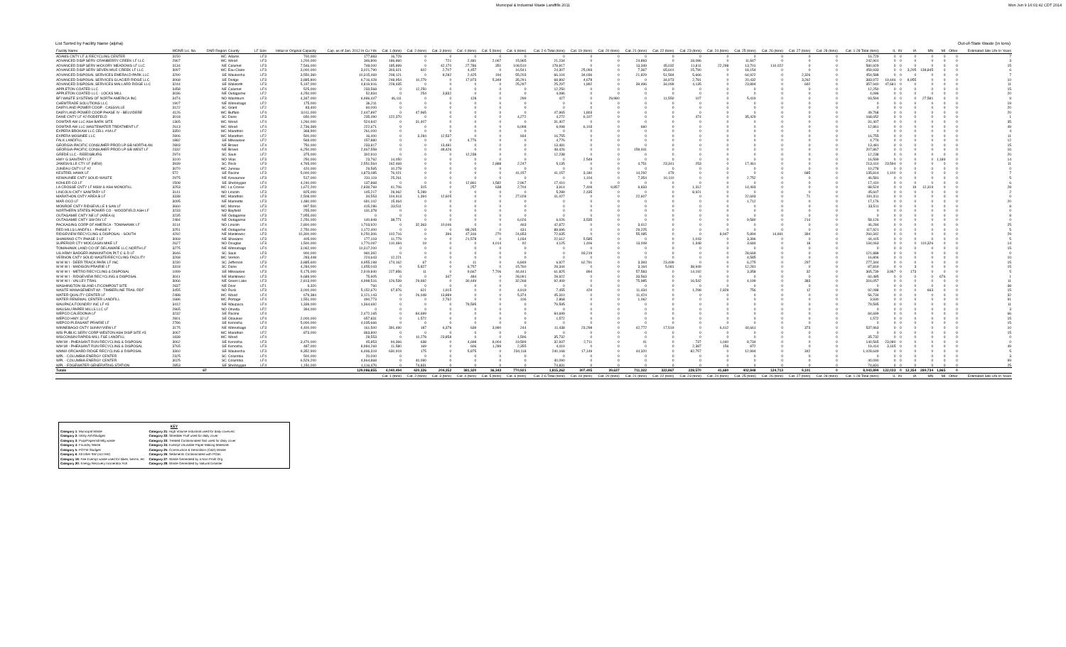Municipal & Industrial Waste Landfills 2011
Mon Jun 9 16:01:42 CDT 2014
List Sorted by Facility Name (alpha) Out-of-State Waste (in tons)
| Facility Name | WDNR Lic. No. | DNR Region | County | LF Size | Initial or Original Capacity | Cap. as of Jan. 2012 In Cu Yds | Cat. 1 (tons) | Cat. 2 (tons) | Cat. 3 (tons) | Cat. 4 (tons) | Cat. 5 (tons) | Cat. 6 (tons) | Cat. 2-6 Total (tons) | Cat. 19 (tons) | Cat. 20 (tons) | Cat. 21 (tons) | Cat. 22 (tons) | Cat. 23 (tons) | Cat. 24 (tons) | Cat. 25 (tons) | Cat. 26 (tons) | Cat. 27 (tons) | Cat. 28 (tons) | Cat. 1-28 Total (tons) | IL | IN | IA | MN | MI | Other | Estimated Site Life In Years |
| --- | --- | --- | --- | --- | --- | --- | --- | --- | --- | --- | --- | --- | --- | --- | --- | --- | --- | --- | --- | --- | --- | --- | --- | --- | --- | --- | --- | --- | --- | --- | --- |
| ADAMS CNTY LF & RECYCLING CENTER | 3150 | WC | Adams | LF3 | 700,000 | 177,883 | 16,729 | 0 | 0 | 0 | 0 | 0 | 0 | 0 | 0 | 0 | 0 | 0 | 0 | 0 | 0 | 0 | 0 | 16,729 | 0 | 0 | 0 | 0 | 0 | 0 | 7 |
| ADVANCED DISP SERV CRANBERRY CREEK LF LLC | 2967 | WC | Wood | LF3 | 1,200,000 | 346,806 | 186,860 | 0 | 721 | 2,481 | 2,067 | 15,965 | 21,234 | 0 | 0 | 24,893 | 0 | 18,086 | 0 | 11,847 | 0 | 0 | 0 | 242,901 | 0 | 0 | 0 | 0 | 0 | 0 | 3 |
| ADVANCED DISP SERV HICKORY MEADOWS LF LLC | 3134 | NE | Calumet | LF3 | 7,546,000 | 748,000 | 185,899 | 0 | 42,170 | 27,786 | 351 | 108,510 | 178,817 | 0 | 0 | 13,349 | 45,032 | 11,811 | 22,298 | 13,701 | 110,022 | 0 | 0 | 580,929 | 0 | 0 | 0 | 0 | 0 | 0 | 15 |
| ADVANCED DISP SERV SEVEN MILE CREEK LF LLC | 3097 | WC | Eau Claire | LF3 | 3,000,000 | 3,021,790 | 303,621 | 602 | 2,707 | 4,457 | 0 | 16,541 | 24,307 | 25,093 | 0 | 7,367 | 65,601 | 15,790 | 0 | 18,154 | 0 | 0 | 0 | 459,933 | 0 | 0 | 3,205 | 138,845 | 0 | 0 | 6 |
| ADVANCED DISPOSAL SERVICES EMERALD PARK LLC | 3290 | SE | Waukesha | LF3 | 3,550,360 | 10,315,469 | 208,121 | 0 | 8,282 | 2,425 | 194 | 55,203 | 66,104 | 34,036 | 0 | 21,829 | 51,584 | 5,666 | 0 | 64,922 | 0 | 2,326 | 0 | 454,588 | 0 | 0 | 0 | 0 | 0 | 0 | 7 |
| ADVANCED DISPOSAL SERVICES GLACIER RIDGE LLC | 3068 | SE | Dodge | LF3 | 3,885,800 | 6,716,428 | 248,954 | 10,279 | 0 | 17,973 | 5,349 | 35,291 | 68,892 | 4,678 | 0 | 0 | 34,973 | 2,781 | 0 | 20,432 | 0 | 3,262 | 0 | 383,972 | 19,446 | 0 | 8,955 | 0 | 0 | 0 | 10 |
| ADVANCED DISPOSAL SERVICES MALLARD RIDGE LLC | 3244 | SE | Walworth | LF3 | 5,197,000 | 4,819,916 | 228,435 | 0 | 0 | 0 | 0 | 25,297 | 25,297 | 1,892 | 0 | 39,496 | 34,099 | 4,135 | 0 | 23,894 | 0 | 692 | 0 | 357,940 | 47,681 | 0 | 0 | 0 | 0 | 0 | 11 |
| APPLETON COATED LLC | 3458 | NE | Calumet | LF4 | 525,000 | 233,568 | 0 | 12,250 | 0 | 0 | 0 | 0 | 12,250 | 0 | 0 | 0 | 0 | 0 | 0 | 0 | 0 | 0 | 0 | 12,250 | 0 | 0 | 0 | 0 | 0 | 0 | 15 |
| APPLETON COATED LLC - LOCKS MILL | 3036 | NE | Outagamie | LF2 | 4,250,000 | 52,834 | 0 | 254 | 3,832 | 0 | 0 | 0 | 4,086 | 0 | 0 | 0 | 0 | 0 | 0 | 0 | 0 | 0 | 0 | 4,086 | 0 | 0 | 0 | 0 | 0 | 0 | 20 |
| BFI WASTE SYSTEMS OF NORTH AMERICA INC | 3474 | NO | Washburn | LF3 | 4,347,000 | 6,486,447 | 46,111 | 0 | 0 | 128 | 0 | 299 | 427 | 0 | 29,980 | 0 | 11,550 | 107 | 0 | 5,419 | 0 | 0 | 0 | 93,594 | 0 | 0 | 0 | 27,581 | 0 | 0 | 9 |
| CHEMTRADE SOLUTIONS LLC | 1907 | NE | Winnebago | LF2 | 175,000 | 36,211 | 0 | 0 | 0 | 0 | 0 | 0 | 0 | 0 | 0 | 0 | 0 | 0 | 0 | 0 | 0 | 0 | 0 | 0 | 0 | 0 | 0 | 0 | 0 | 0 | 19 |
| DAIRYLAND POWER COOP - CASSVILLE | 3122 | SC | Grant | LF2 | 83,400 | 60,000 | 0 | 0 | 0 | 0 | 0 | 0 | 0 | 0 | 0 | 0 | 0 | 0 | 0 | 0 | 0 | 0 | 0 | 0 | 0 | 0 | 0 | 0 | 0 | 0 | 20 |
| DAIRYLAND POWER COOP PHASE IV - BELVIDERE | 4126 | WC | Buffalo | LF4 | 3,011,000 | 2,447,897 | 0 | 47,965 | 0 | 0 | 0 | 0 | 47,965 | 1,803 | 0 | 0 | 0 | 0 | 0 | 0 | 0 | 0 | 0 | 49,768 | 0 | 0 | 0 | 0 | 0 | 0 | 20 |
| DANE CNTY LF #2 RODEFELD | 3018 | SC | Dane | LF3 | 650,000 | 235,490 | 122,370 | 0 | 0 | 0 | 0 | 4,272 | 4,272 | 6,107 | 0 | 0 | 0 | 474 | 0 | 35,429 | 0 | 0 | 0 | 168,652 | 0 | 0 | 0 | 0 | 0 | 0 | 1 |
| DOMTAR AW LLC ASH BARK SITE | 1365 | WC | Wood | LF4 | 1,260,000 | 524,842 | 0 | 31,407 | 0 | 0 | 0 | 0 | 31,407 | 0 | 0 | 0 | 0 | 0 | 0 | 0 | 0 | 0 | 0 | 31,407 | 0 | 0 | 0 | 0 | 0 | 0 | 35 |
| DOMTAR AW LLC WASTEWATER TREATMENT LF | 2613 | WC | Wood | LF4 | 2,736,369 | 222,671 | 0 | 0 | 0 | 0 | 0 | 6,098 | 6,098 | 6,103 | 0 | 660 | 0 | 0 | 0 | 0 | 0 | 0 | 0 | 12,861 | 0 | 0 | 0 | 0 | 0 | 0 | 49 |
| EXPERA BROKAW LLC CELL #4A LF | 3350 | WC | Marathon | LF2 | 368,900 | 261,000 | 0 | 0 | 0 | 0 | 0 | 0 | 0 | 0 | 0 | 0 | 0 | 0 | 0 | 0 | 0 | 0 | 0 | 0 | 0 | 0 | 0 | 0 | 0 | 0 | 4 |
| EXPERA MOSINEE LLC | 2806 | WC | Marathon | LF2 | 500,000 | 16,400 | 0 | 3,284 | 12,537 | 0 | 0 | 934 | 16,755 | 0 | 0 | 0 | 0 | 0 | 0 | 0 | 0 | 0 | 0 | 16,755 | 0 | 0 | 0 | 0 | 0 | 0 | 11 |
| FALK LANDFILL | 1882 | SE | Milwaukee | LF2 | 569,000 | 157,880 | 0 | 0 | 0 | 4,776 | 0 | 0 | 4,776 | 0 | 0 | 0 | 0 | 0 | 0 | 0 | 0 | 0 | 0 | 4,776 | 0 | 0 | 0 | 0 | 0 | 0 | 12 |
| GEORGIA-PACIFIC CONSUMER PROD LP GB NORTHLAN | 2893 | NE | Brown | LF4 | 750,000 | 233,817 | 0 | 0 | 13,481 | 0 | 0 | 0 | 13,481 | 0 | 0 | 0 | 0 | 0 | 0 | 0 | 0 | 0 | 0 | 13,481 | 0 | 0 | 0 | 0 | 0 | 0 | 15 |
| GEORGIA-PACIFIC CONSUMER PROD LP GB WEST LF | 2332 | NE | Brown | LF4 | 6,250,000 | 2,467,558 | 0 | 0 | 48,426 | 0 | 0 | 0 | 48,426 | 0 | 0 | 159,441 | 0 | 0 | 0 | 0 | 0 | 0 | 0 | 207,867 | 0 | 0 | 0 | 0 | 0 | 0 | 16 |
| GREDE LLC - REEDSBURG | 2974 | SC | Sauk | LF2 | 375,000 | 302,910 | 0 | 0 | 0 | 12,238 | 0 | 0 | 12,238 | 0 | 0 | 0 | 0 | 0 | 0 | 0 | 0 | 0 | 0 | 12,238 | 0 | 0 | 0 | 0 | 0 | 0 | 20 |
| HWY G SANITARY LF | 3100 | NO | Vilas | LF3 | 250,000 | 23,762 | 14,050 | 0 | 0 | 0 | 0 | 0 | 0 | 2,549 | 0 | 0 | 0 | 0 | 0 | 0 | 0 | 0 | 0 | 16,599 | 0 | 0 | 0 | 0 | 1,189 | 0 | 14 |
| JANESVILLE CTY LF (NEW) | 3939 | SC | Rock | LF3 | 4,765,000 | 2,551,564 | 162,469 | 0 | 0 | 0 | 2,888 | 2,247 | 5,135 | 0 | 0 | 4,751 | 23,341 | 253 | 0 | 17,461 | 0 | 0 | 0 | 213,410 | 23,594 | 0 | 0 | 0 | 0 | 0 | 11 |
| JUNEAU CNTY LF #2 | 3070 | WC | Juneau | LF2 | 420,000 | 29,565 | 10,278 | 0 | 0 | 0 | 0 | 0 | 0 | 0 | 0 | 0 | 0 | 0 | 0 | 0 | 0 | 0 | 0 | 10,278 | 0 | 0 | 0 | 0 | 0 | 0 | 0 |
| KESTREL HAWK LF | 572 | SE | Racine | LF3 | 5,000,000 | 1,873,085 | 76,021 | 0 | 0 | 0 | 0 | 41,157 | 41,157 | 3,180 | 0 | 14,292 | 479 | 0 | 0 | 0 | 0 | 685 | 0 | 135,814 | 1,100 | 0 | 0 | 0 | 0 | 0 | 7 |
| KEWAUNEE CNTY SOLID WASTE | 2975 | NE | Kewaunee | LF3 | 517,000 | 231,119 | 25,261 | 0 | 0 | 0 | 0 | 0 | 0 | 1,104 | 0 | 7,354 | 10,110 | 0 | 0 | 2,752 | 0 | 0 | 0 | 46,581 | 0 | 0 | 0 | 0 | 0 | 0 | 5 |
| KOHLER CO LF | 1508 | SE | Sheboygan | LF4 | 4,240,000 | 137,868 | 0 | 0 | 0 | 12,861 | 1,582 | 2,967 | 17,410 | 0 | 0 | 0 | 0 | 0 | 0 | 0 | 0 | 0 | 0 | 17,410 | 0 | 0 | 0 | 0 | 0 | 0 | 6 |
| LA CROSSE CNTY LF MSW & ASH MONOFILL | 3253 | WC | La Crosse | LF3 | 1,672,200 | 2,839,769 | 41,706 | 315 | 0 | 257 | 638 | 2,704 | 3,914 | 7,409 | 9,857 | 9,833 | 0 | 1,312 | 0 | 14,493 | 0 | 0 | 0 | 88,524 | 0 | 0 | 19 | 12,319 | 0 | 0 | 28 |
| LINCOLN CNTY SANITARY LF | 3141 | NO | Lincoln | LF3 | 825,000 | 145,217 | 28,962 | 5,289 | 0 | 0 | 0 | 0 | 5,289 | 2,435 | 0 | 0 | 0 | 8,921 | 0 | 0 | 0 | 0 | 0 | 45,607 | 0 | 0 | 0 | 0 | 0 | 0 | 2 |
| MARATHON CNTY AREA B LF | 3338 | WC | Marathon | LF3 | 2,508,000 | 34,553 | 104,913 | 1,394 | 12,605 | 0 | 0 | 27,028 | 41,027 | 0 | 0 | 22,607 | 0 | 0 | 0 | 22,693 | 0 | 71 | 0 | 191,311 | 0 | 0 | 0 | 0 | 0 | 0 | 0 |
| MAR-OCO LF | 3095 | NE | Marinette | LF3 | 1,480,000 | 691,102 | 15,464 | 0 | 0 | 0 | 0 | 0 | 0 | 0 | 0 | 0 | 0 | 0 | 0 | 1,712 | 0 | 0 | 0 | 17,176 | 0 | 0 | 0 | 0 | 0 | 0 | 20 |
| MONROE CNTY RIDGEVILLE II SAN LF | 3660 | WC | Monroe | LF3 | 997,500 | 415,286 | 33,511 | 0 | 0 | 0 | 0 | 0 | 0 | 0 | 0 | 0 | 0 | 0 | 0 | 0 | 0 | 0 | 0 | 33,511 | 0 | 0 | 0 | 0 | 0 | 0 | 8 |
| NORTHERN STATES POWER CO - WOODFIELD ASH LF | 3233 | NO | Bayfield | LF2 | 255,000 | 131,378 | 0 | 0 | 0 | 0 | 0 | 0 | 0 | 0 | 0 | 0 | 0 | 0 | 0 | 0 | 0 | 0 | 0 | 0 | 0 | 0 | 0 | 0 | 0 | 0 | 0 |
| OUTAGAMIE CNTY NE LF (AREA 6) | 3235 | NE | Outagamie | LF3 | 7,955,000 | 0 | 0 | 0 | 0 | 0 | 0 | 0 | 0 | 0 | 0 | 0 | 0 | 0 | 0 | 0 | 0 | 0 | 0 | 0 | 0 | 0 | 0 | 0 | 0 | 0 | 8 |
| OUTAGAMIE CNTY SW DIV LF | 2484 | NE | Outagamie | LF3 | 2,250,000 | 140,848 | 38,771 | 0 | 0 | 0 | 0 | 6,026 | 6,026 | 3,535 | 0 | 0 | 0 | 0 | 0 | 9,580 | 0 | 214 | 0 | 58,126 | 0 | 0 | 0 | 0 | 0 | 0 | 0 |
| PACKAGING CORP OF AMERICA - TOMAHAWK LF | 3114 | NO | Lincoln | LF4 | 2,800,000 | 1,703,920 | 0 | 32,363 | 10,046 | 0 | 0 | 463 | 42,872 | 0 | 0 | 3,412 | 0 | 0 | 0 | 0 | 0 | 0 | 0 | 46,284 | 0 | 0 | 0 | 0 | 0 | 0 | 25 |
| RED HILLS LANDFILL - PHASE V | 3251 | NE | Outagamie | LF4 | 2,750,000 | 1,172,400 | 0 | 0 | 0 | 88,265 | 0 | 431 | 88,696 | 0 | 0 | 29,225 | 0 | 0 | 0 | 0 | 0 | 0 | 0 | 117,921 | 0 | 0 | 0 | 0 | 0 | 0 | 5 |
| RIDGEVIEW RECYCLING & DISPOSAL - SOUTH | 4292 | NE | Manitowoc | LF3 | 10,300,000 | 9,250,306 | 102,716 | 0 | 396 | 47,316 | 270 | 24,653 | 72,635 | 0 | 0 | 55,085 | 0 | 0 | 8,947 | 5,894 | 14,691 | 394 | 0 | 260,342 | 0 | 0 | 0 | 0 | 0 | 0 | 29 |
| SHAWANO CTY PHASE 2 LF | 3069 | NE | Shawano | LF3 | 405,000 | 177,103 | 11,779 | 0 | 0 | 21,578 | 0 | 1,034 | 22,612 | 5,585 | 0 | 0 | 0 | 1,043 | 0 | 3,396 | 0 | 0 | 0 | 44,415 | 0 | 0 | 0 | 0 | 0 | 0 | 5 |
| SUPERIOR CTY MOCCASIN MIKE LF | 2627 | NO | Douglas | LF3 | 1,500,000 | 1,770,097 | 110,484 | 19 | 0 | 0 | 4,014 | 92 | 4,125 | 1,406 | 0 | 13,008 | 0 | 1,348 | 0 | 3,684 | 0 | 18 | 0 | 134,063 | 0 | 0 | 0 | 110,326 | 0 | 0 | 14 |
| TOMAHAWK LAND CO OF DELAWARE LLC NORTH LF | 3275 | NE | Winnebago | LF4 | 3,062,000 | 10,317,200 | 0 | 0 | 0 | 0 | 0 | 0 | 0 | 0 | 0 | 0 | 0 | 0 | 0 | 0 | 0 | 0 | 0 | 0 | 0 | 0 | 0 | 0 | 0 | 0 | 15 |
| US ARMY BADGER AMMUNITION PLT C & D LF | 3646 | SC | Sauk | LF3 | 900,000 | 960,392 | 0 | 0 | 0 | 0 | 0 | 0 | 0 | 93,219 | 0 | 0 | 0 | 0 | 0 | 28,669 | 0 | 0 | 0 | 121,888 | 0 | 0 | 0 | 0 | 0 | 0 | 0 |
| VERNON CNTY SOLID WASTE/RECYCLING FACILITY | 3268 | WC | Vernon | LF2 | 283,448 | 224,643 | 12,221 | 0 | 0 | 0 | 0 | 0 | 0 | 0 | 0 | 0 | 0 | 0 | 0 | 4,585 | 0 | 0 | 0 | 16,806 | 0 | 0 | 0 | 0 | 0 | 0 | 10 |
| W M W I - DEER TRACK PARK LF INC | 3230 | SC | Jefferson | LF3 | 3,885,600 | 4,955,198 | 174,162 | 67 | 0 | 11 | 0 | 6,849 | 6,927 | 62,791 | 0 | 3,393 | 23,499 | 0 | 0 | 6,275 | 0 | 297 | 0 | 277,344 | 0 | 0 | 0 | 0 | 0 | 0 | 15 |
| W M W I - MADISON PRAIRIE LF | 3318 | SC | Dane | LF4 | 4,284,000 | 1,455,043 | 0 | 5,827 | 0 | 6,757 | 0 | 15,760 | 28,344 | 0 | 0 | 3,164 | 5,081 | 38,949 | 0 | 12,281 | 0 | 0 | 0 | 87,819 | 0 | 0 | 3 | 0 | 0 | 0 | 15 |
| W M W I - METRO RECYCLING & DISPOSAL | 1099 | SE | Milwaukee | LF3 | 5,175,000 | 2,919,840 | 227,856 | 11 | 0 | 9,667 | 7,706 | 44,441 | 61,825 | 894 | 0 | 57,583 | 0 | 14,192 | 0 | 3,358 | 0 | 32 | 0 | 365,739 | 3,967 | 0 | 173 | 0 | 0 | 0 | 5 |
| W M W I - RIDGEVIEW RECYCLING & DISPOSAL | 3041 | NE | Manitowoc | LF3 | 9,689,000 | 75,905 | 0 | 0 | 347 | 484 | 0 | 28,091 | 28,922 | 0 | 0 | 33,563 | 0 | 0 | 0 | 0 | 0 | 0 | 0 | 60,485 | 0 | 0 | 0 | 0 | 676 | 0 | 1 |
| W M W I - VALLEY TRAIL | 3066 | NE | Green Lake | LF3 | 2,813,000 | 4,998,516 | 126,539 | 29,692 | 0 | 30,449 | 0 | 32,268 | 92,409 | 0 | 0 | 75,985 | 0 | 16,542 | 0 | 4,199 | 0 | 383 | 0 | 316,057 | 0 | 0 | 0 | 0 | 0 | 0 | 11 |
| WASHINGTON ISLAND LF/COMPOST SITE | 2837 | NE | Door | LF1 | 9,320 | 760 | 0 | 0 | 0 | 0 | 0 | 0 | 0 | 0 | 0 | 0 | 0 | 0 | 0 | 0 | 0 | 0 | 0 | 0 | 0 | 0 | 0 | 0 | 0 | 0 | 38 |
| WASTE MANAGEMENT WI - TIMBERLINE TRAIL RDF | 3455 | NO | Rusk | LF3 | 3,000,000 | 5,152,670 | 67,876 | 621 | 1,915 | 0 | 0 | 4,919 | 7,455 | 429 | 0 | 11,434 | 0 | 1,298 | 2,828 | 756 | 0 | 12 | 0 | 92,088 | 0 | 0 | 0 | 663 | 0 | 0 | 15 |
| WATER QUALITY CENTER LF | 2488 | WC | Wood | LF4 | 679,384 | 3,121,143 | 0 | 26,048 | 13,889 | 0 | 0 | 5,374 | 45,310 | 0 | 0 | 11,424 | 0 | 0 | 0 | 0 | 0 | 0 | 0 | 56,734 | 0 | 0 | 0 | 0 | 0 | 0 | 32 |
| WATER RENEWAL CENTER LANDFILL | 1686 | WC | Portage | LF4 | 1,551,000 | 490,773 | 0 | 0 | 2,762 | 0 | 0 | 106 | 2,868 | 0 | 0 | 1,062 | 0 | 0 | 0 | 0 | 0 | 0 | 0 | 3,930 | 0 | 0 | 0 | 0 | 0 | 0 | 91 |
| WAUPACA FOUNDRY INC LF #3 | 3412 | NE | Waupaca | LF4 | 1,339,000 | 1,364,692 | 0 | 0 | 0 | 79,595 | 0 | 0 | 79,595 | 0 | 0 | 0 | 0 | 0 | 0 | 0 | 0 | 0 | 0 | 79,595 | 0 | 0 | 0 | 0 | 0 | 0 | 11 |
| WAUSAU PAPER MILLS LLC LF | 2965 | NO | Oneida | LF2 | 394,000 | 0 | 0 | 0 | 0 | 0 | 0 | 0 | 0 | 0 | 0 | 0 | 0 | 0 | 0 | 0 | 0 | 0 | 0 | 0 | 0 | 0 | 0 | 0 | 0 | 0 | 3 |
| WEPCO CALEDONIA LF | 3232 | SE | Racine | LF4 | | 2,472,165 | 0 | 84,699 | 0 | 0 | 0 | 0 | 84,699 | 0 | 0 | 0 | 0 | 0 | 0 | 0 | 0 | 0 | 0 | 84,699 | 0 | 0 | 0 | 0 | 0 | 0 | 66 |
| WEPCO HWY 32 LF | 2801 | SE | Ozaukee | LF4 | 2,000,000 | 657,831 | 0 | 1,572 | 0 | 0 | 0 | 0 | 1,572 | 0 | 0 | 0 | 0 | 0 | 0 | 0 | 0 | 0 | 0 | 1,572 | 0 | 0 | 0 | 0 | 0 | 0 | 15 |
| WEPCO PLEASANT PRAIRIE LF | 2786 | SE | Kenosha | LF4 | 5,000,000 | 4,035,666 | 0 | 0 | 0 | 0 | 0 | 0 | 0 | 0 | 0 | 0 | 0 | 0 | 0 | 0 | 0 | 0 | 0 | 0 | 0 | 0 | 0 | 0 | 0 | 0 | 15 |
| WINNEBAGO CNTY SUNNYVIEW LF | 3175 | NE | Winnebago | LF3 | 4,400,000 | 161,500 | 391,490 | 187 | 6,378 | 639 | 3,990 | 244 | 11,438 | 23,298 | 0 | 42,772 | 17,519 | 0 | 6,412 | 44,661 | 0 | 373 | 0 | 537,963 | 0 | 0 | 0 | 0 | 0 | 0 | 10 |
| WIS PUBLIC SERV CORP WESTON ASH DISP SITE #3 | 3067 | WC | Marathon | LF2 | 873,000 | 863,800 | 0 | 0 | 0 | 0 | 0 | 0 | 0 | 0 | 0 | 0 | 0 | 0 | 0 | 0 | 0 | 0 | 0 | 0 | 0 | 0 | 0 | 0 | 0 | 0 | 15 |
| WISCONSIN RAPIDS MILL F&E LANDFILL | 1838 | WC | Wood | LF4 | | 28,553 | 0 | 10,278 | 23,858 | 0 | 0 | 1,596 | 35,732 | 0 | 0 | 0 | 0 | 0 | 0 | 0 | 0 | 0 | 0 | 35,732 | 0 | 0 | 0 | 0 | 0 | 0 | 0 |
| WM WI - PHEASANT RUN RECYCLING & DISPOSAL | 3062 | SE | Kenosha | LF3 | 3,470,000 | 45,853 | 94,366 | 638 | 0 | 4,698 | 8,004 | 19,599 | 32,937 | 2,711 | 0 | 41 | 0 | 737 | 1,040 | 8,734 | 0 | 0 | 0 | 140,565 | 23,080 | 0 | 0 | 0 | 0 | 0 | 0 |
| WM WI - PHEASANT RUN RECYCLING & DISPOSAL | 3765 | SE | Kenosha | LF3 | 487,000 | 8,984,269 | 11,580 | 169 | 0 | 606 | 1,289 | 2,355 | 4,419 | 0 | 0 | 0 | 0 | 2,387 | 156 | 872 | 0 | 0 | 0 | 19,414 | 3,165 | 0 | 0 | 0 | 0 | 0 | 49 |
| WMWI-ORCHARD RIDGE RECYCLING & DISPOSAL | 3360 | SE | Waukesha | LF3 | 9,352,900 | 6,496,319 | 630,919 | 175 | 0 | 5,875 | 0 | 234,118 | 240,168 | 17,149 | 0 | 44,320 | 0 | 82,757 | 0 | 12,994 | 0 | 342 | 0 | 1,028,649 | 0 | 0 | 0 | 0 | 0 | 0 | 5 |
| WPL - COLUMBIA ENERGY CENTER | 2325 | SC | Columbia | LF4 | 500,000 | 20,000 | 0 | 0 | 0 | 0 | 0 | 0 | 0 | 0 | 0 | 0 | 0 | 0 | 0 | 0 | 0 | 0 | 0 | 0 | 0 | 0 | 0 | 0 | 0 | 0 | 3 |
| WPL - COLUMBIA ENERGY CENTER | 3025 | SC | Columbia | LF4 | 6,529,200 | 4,964,868 | 0 | 40,090 | 0 | 0 | 0 | 0 | 40,090 | 0 | 0 | 0 | 0 | 0 | 0 | 0 | 0 | 0 | 0 | 40,090 | 0 | 0 | 0 | 0 | 0 | 0 | 99 |
| WPL - EDGEWATER GENERATING STATION | 2853 | SE | Sheboygan | LF4 | 1,150,000 | 1,116,476 | 0 | 74,831 | 0 | 0 | 0 | 0 | 74,831 | 0 | 0 | 0 | 0 | 0 | 0 | 0 | 0 | 0 | 0 | 74,831 | 0 | 0 | 0 | 0 | 0 | 0 | 25 |
| Totals | | 67 | | | | 129,086,855 | 4,040,494 | 420,326 | 204,352 | 381,320 | 36,343 | 770,921 | 1,815,262 | 307,405 | 39,637 | 711,322 | 322,867 | 228,570 | 41,680 | 402,848 | 124,713 | 9,101 | 0 | 8,043,899 | 122,033 | 0 | 12,354 | 289,734 | 1,865 | 0 | |
| | | | | | | | Cat. 1 (tons) | Cat. 2 (tons) | Cat. 3 (tons) | Cat. 4 (tons) | Cat. 5 (tons) | Cat. 6 (tons) | Cat. 2-6 Total (tons) | Cat. 19 (tons) | Cat. 20 (tons) | Cat. 21 (tons) | Cat. 22 (tons) | Cat. 23 (tons) | Cat. 24 (tons) | Cat. 25 (tons) | Cat. 26 (tons) | Cat. 27 (tons) | Cat. 28 (tons) | Cat. 1-28 Total (tons) | IL | IN | IA | MN | MI | Other | Estimated Site Life In Years |
KEY
| Category 1: Municipal Waste | Category 21: High Volume Industrial used for daily cover,etc |
| Category 2: Utility Ash/Sludges | Category 22: Shredder Fluff used for daily cover |
| Category 3: Pulp/Papermill Mfg waste | Category 23: Treated Contaminated Soil used for daily cover |
| Category 4: Foundry Waste | Category 24: Exempt Unusable Paper Making Materials |
| Category 5: POTW Sludges | Category 25: Construction & Demolition (C&D) Waste |
| Category 6: All other SW (not HW) | Category 26: Sediments Contaminated with PCBs |
| Category 19: Fee Exempt waste used for dikes, berms, etc | Category 27: Waste Generated by a Non-Profit Org |
| Category 20: Energy Recovery Incinerator Ash | Category 28: Waste Generated by Natural Disaster |